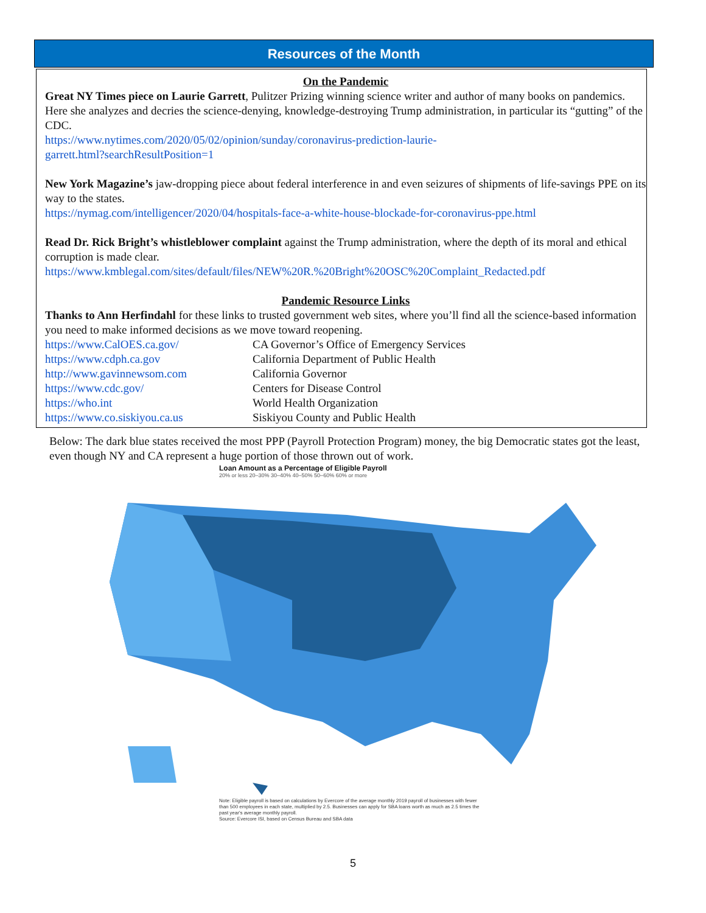Resources of the Month
On the Pandemic
Great NY Times piece on Laurie Garrett, Pulitzer Prizing winning science writer and author of many books on pandemics. Here she analyzes and decries the science-denying, knowledge-destroying Trump administration, in particular its “gutting” of the CDC.
https://www.nytimes.com/2020/05/02/opinion/sunday/coronavirus-prediction-laurie-
garrett.html?searchResultPosition=1
New York Magazine’s jaw-dropping piece about federal interference in and even seizures of shipments of life-savings PPE on its way to the states.
https://nymag.com/intelligencer/2020/04/hospitals-face-a-white-house-blockade-for-coronavirus-ppe.html
Read Dr. Rick Bright’s whistleblower complaint against the Trump administration, where the depth of its moral and ethical corruption is made clear.
https://www.kmblegal.com/sites/default/files/NEW%20R.%20Bright%20OSC%20Complaint_Redacted.pdf
Pandemic Resource Links
Thanks to Ann Herfindahl for these links to trusted government web sites, where you’ll find all the science-based information you need to make informed decisions as we move toward reopening.
https://www.CalOES.ca.gov/ CA Governor’s Office of Emergency Services
https://www.cdph.ca.gov California Department of Public Health
http://www.gavinnewsom.com California Governor
https://www.cdc.gov/ Centers for Disease Control
https://who.int World Health Organization
https://www.co.siskiyou.ca.us Siskiyou County and Public Health
Below: The dark blue states received the most PPP (Payroll Protection Program) money, the big Democratic states got the least, even though NY and CA represent a huge portion of those thrown out of work.
Loan Amount as a Percentage of Eligible Payroll
20% or less 20–30% 30–40% 40–50% 50–60% 60% or more
Note: Eligible payroll is based on calculations by Evercore of the average monthly 2019 payroll of businesses with fewer than 500 employees in each state, multiplied by 2.5. Businesses can apply for SBA loans worth as much as 2.5 times the past year's average monthly payroll.
Source: Evercore ISI, based on Census Bureau and SBA data
5